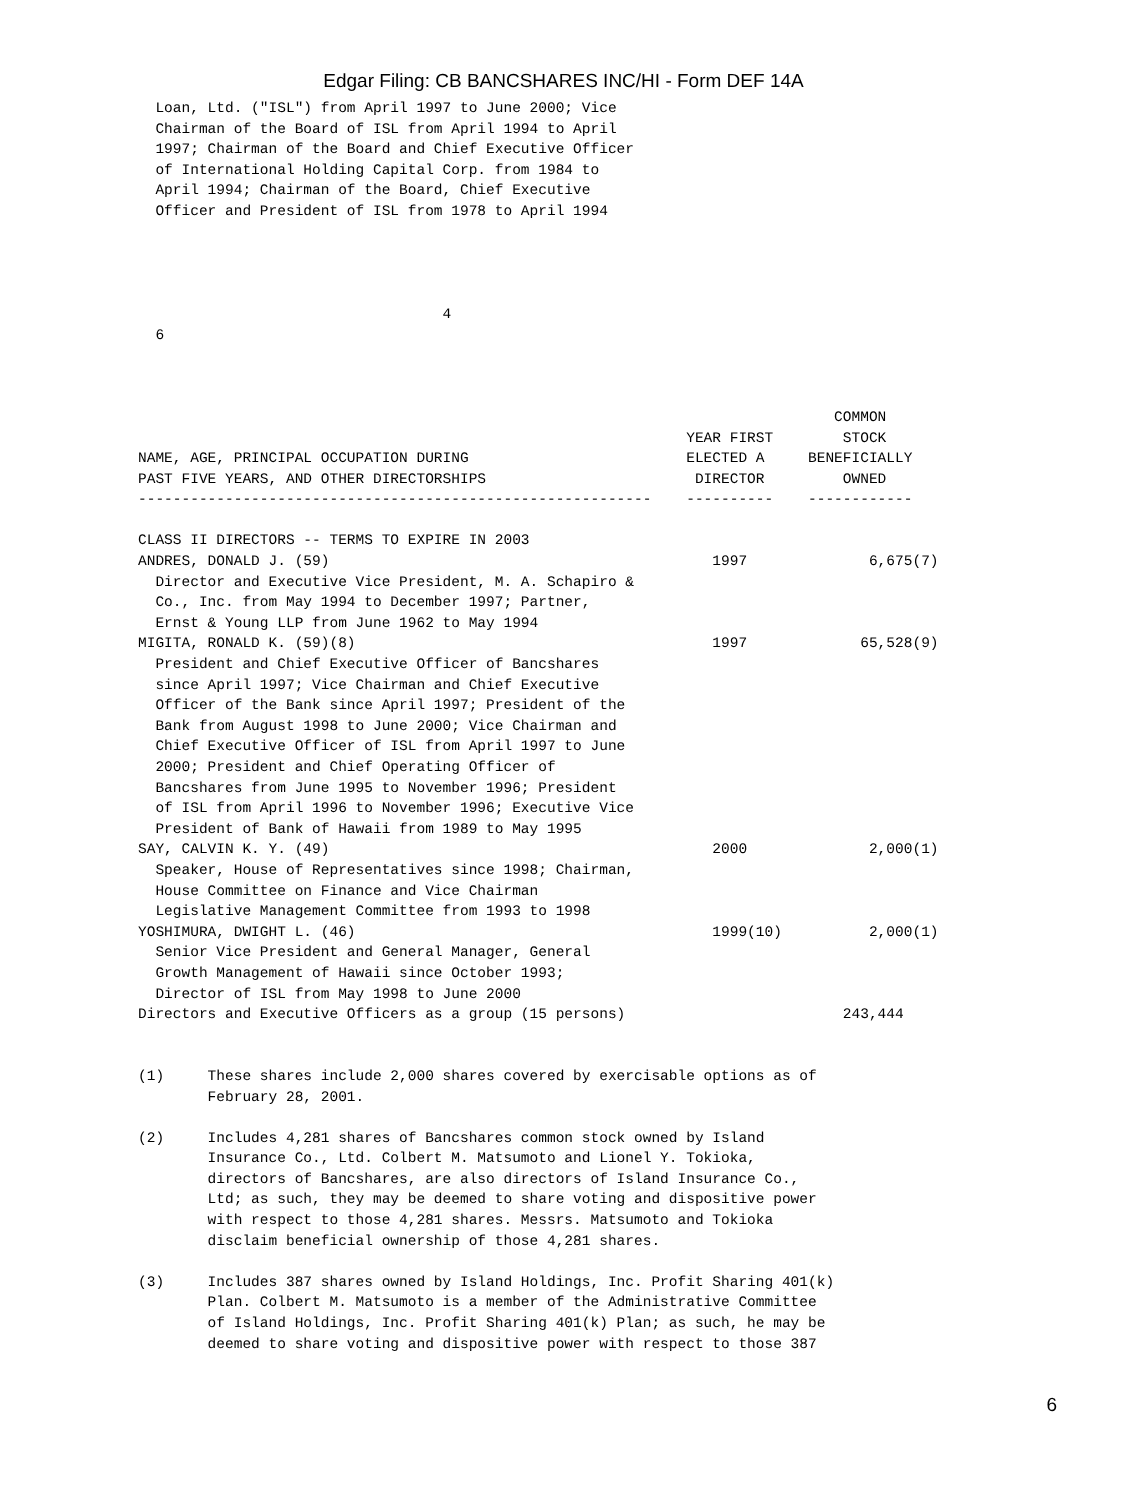Edgar Filing: CB BANCSHARES INC/HI - Form DEF 14A
  Loan, Ltd. ("ISL") from April 1997 to June 2000; Vice
  Chairman of the Board of ISL from April 1994 to April
  1997; Chairman of the Board and Chief Executive Officer
  of International Holding Capital Corp. from 1984 to
  April 1994; Chairman of the Board, Chief Executive
  Officer and President of ISL from 1978 to April 1994




                                   4
  6
                                                                                COMMON
                                                               YEAR FIRST        STOCK
NAME, AGE, PRINCIPAL OCCUPATION DURING                         ELECTED A     BENEFICIALLY
PAST FIVE YEARS, AND OTHER DIRECTORSHIPS                        DIRECTOR         OWNED
-----------------------------------------------------------    ----------    ------------

CLASS II DIRECTORS -- TERMS TO EXPIRE IN 2003
ANDRES, DONALD J. (59)                                            1997              6,675(7)
  Director and Executive Vice President, M. A. Schapiro &
  Co., Inc. from May 1994 to December 1997; Partner,
  Ernst & Young LLP from June 1962 to May 1994
MIGITA, RONALD K. (59)(8)                                         1997             65,528(9)
  President and Chief Executive Officer of Bancshares
  since April 1997; Vice Chairman and Chief Executive
  Officer of the Bank since April 1997; President of the
  Bank from August 1998 to June 2000; Vice Chairman and
  Chief Executive Officer of ISL from April 1997 to June
  2000; President and Chief Operating Officer of
  Bancshares from June 1995 to November 1996; President
  of ISL from April 1996 to November 1996; Executive Vice
  President of Bank of Hawaii from 1989 to May 1995
SAY, CALVIN K. Y. (49)                                            2000              2,000(1)
  Speaker, House of Representatives since 1998; Chairman,
  House Committee on Finance and Vice Chairman
  Legislative Management Committee from 1993 to 1998
YOSHIMURA, DWIGHT L. (46)                                         1999(10)          2,000(1)
  Senior Vice President and General Manager, General
  Growth Management of Hawaii since October 1993;
  Director of ISL from May 1998 to June 2000
Directors and Executive Officers as a group (15 persons)                         243,444


(1)     These shares include 2,000 shares covered by exercisable options as of
        February 28, 2001.

(2)     Includes 4,281 shares of Bancshares common stock owned by Island
        Insurance Co., Ltd. Colbert M. Matsumoto and Lionel Y. Tokioka,
        directors of Bancshares, are also directors of Island Insurance Co.,
        Ltd; as such, they may be deemed to share voting and dispositive power
        with respect to those 4,281 shares. Messrs. Matsumoto and Tokioka
        disclaim beneficial ownership of those 4,281 shares.

(3)     Includes 387 shares owned by Island Holdings, Inc. Profit Sharing 401(k)
        Plan. Colbert M. Matsumoto is a member of the Administrative Committee
        of Island Holdings, Inc. Profit Sharing 401(k) Plan; as such, he may be
        deemed to share voting and dispositive power with respect to those 387
6